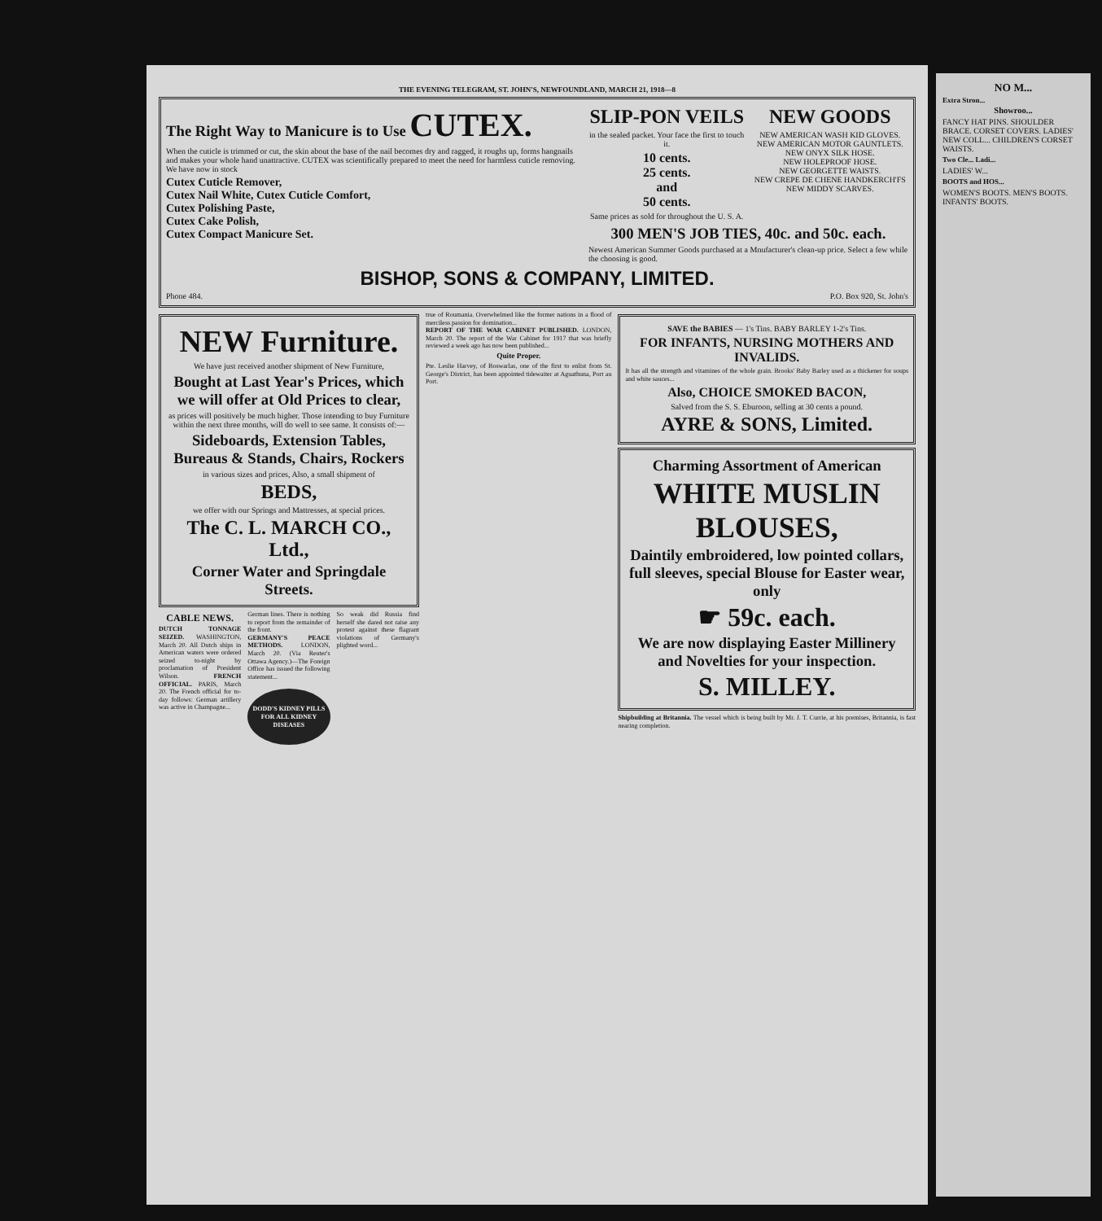THE EVENING TELEGRAM, ST. JOHN'S, NEWFOUNDLAND, MARCH 21, 1918—8
The Right Way to Manicure is to Use CUTEX.
When the cuticle is trimmed or cut, the skin about the base of the nail becomes dry and ragged, it roughs up, forms hangnails and makes your whole hand unattractive. CUTEX was scientifically prepared to meet the need for harmless cuticle removing. We have now in stock
Cutex Cuticle Remover,
Cutex Nail White, Cutex Cuticle Comfort,
Cutex Polishing Paste,
Cutex Cake Polish,
Cutex Compact Manicure Set.
SLIP-PON VEILS
in the sealed packet. Your face the first to touch it.
10 cents.
25 cents.
and
50 cents.
Same prices as sold for throughout the U. S. A.
NEW GOODS
NEW AMERICAN WASH KID GLOVES.
NEW AMERICAN MOTOR GAUNTLETS.
NEW ONYX SILK HOSE.
NEW HOLEPROOF HOSE.
NEW GEORGETTE WAISTS.
NEW CREPE DE CHENE HANDKERCH'FS
NEW MIDDY SCARVES.
300 MEN'S JOB TIES, 40c. and 50c. each.
Newest American Summer Goods purchased at a Mnufacturer's clean-up price. Select a few while the choosing is good.
BISHOP, SONS & COMPANY, LIMITED.
Phone 484. P.O. Box 920, St. John's
NEW Furniture.
We have just received another shipment of New Furniture,
Bought at Last Year's Prices, which we will offer at Old Prices to clear,
as prices will positively be much higher. Those intending to buy Furniture within the next three months, will do well to see same. It consists of:—
Sideboards, Extension Tables, Bureaus & Stands, Chairs, Rockers
in various sizes and prices, Also, a small shipment of
BEDS,
we offer with our Springs and Mattresses, at special prices.
The C. L. MARCH CO., Ltd.,
Corner Water and Springdale Streets.
CABLE NEWS.
DUTCH TONNAGE SEIZED. WASHINGTON, March 20. All Dutch ships in American waters were ordered seized to-night by proclamation of President Wilson. FRENCH OFFICIAL. PARIS, March 20. The French official for to-day follows: German artillery was active in Champagne...
German lines. There is nothing to report from the remainder of the front.
GERMANY'S PEACE METHODS. LONDON, March 20. (Via Reuter's Ottawa Agency.)—The Foreign Office has issued the following statement...
DODD'S KIDNEY PILLS
FOR ALL KIDNEY DISEASES
So weak did Russia find herself she dared not raise any protest against these flagrant violations of Germany's plighted word...
true of Roumania. Overwhelmed like the former nations in a flood of merciless passion for domination...
REPORT OF THE WAR CABINET PUBLISHED. LONDON, March 20. The report of the War Cabinet for 1917 that was briefly reviewed a week ago has now been published...
Quite Proper.
Pte. Leslie Harvey, of Boswarlas, one of the first to enlist from St. George's District, has been appointed tidewaiter at Aguathuna, Port au Port.
SAVE the BABIES — 1's Tins. BABY BARLEY 1-2's Tins.
FOR INFANTS, NURSING MOTHERS AND INVALIDS.
It has all the strength and vitamines of the whole grain. Brooks' Baby Barley used as a thickener for soups and white sauces...
Also, CHOICE SMOKED BACON,
Salved from the S. S. Eburoon, selling at 30 cents a pound.
AYRE & SONS, Limited.
Charming Assortment of American
WHITE MUSLIN BLOUSES,
Daintily embroidered, low pointed collars, full sleeves, special Blouse for Easter wear, only
☛ 59c. each.
We are now displaying Easter Millinery and Novelties for your inspection.
S. MILLEY.
Shipbuilding at Britannia. The vessel which is being built by Mr. J. T. Currie, at his premises, Britannia, is fast nearing completion.
NO M...
Extra Stron...
Showroo...
FANCY HAT PINS. SHOULDER BRACE. CORSET COVERS. LADIES' NEW COLL... CHILDREN'S CORSET WAISTS.
Two Cle... Ladi...
LADIES' W...
BOOTS and HOS...
WOMEN'S BOOTS. MEN'S BOOTS. INFANTS' BOOTS.